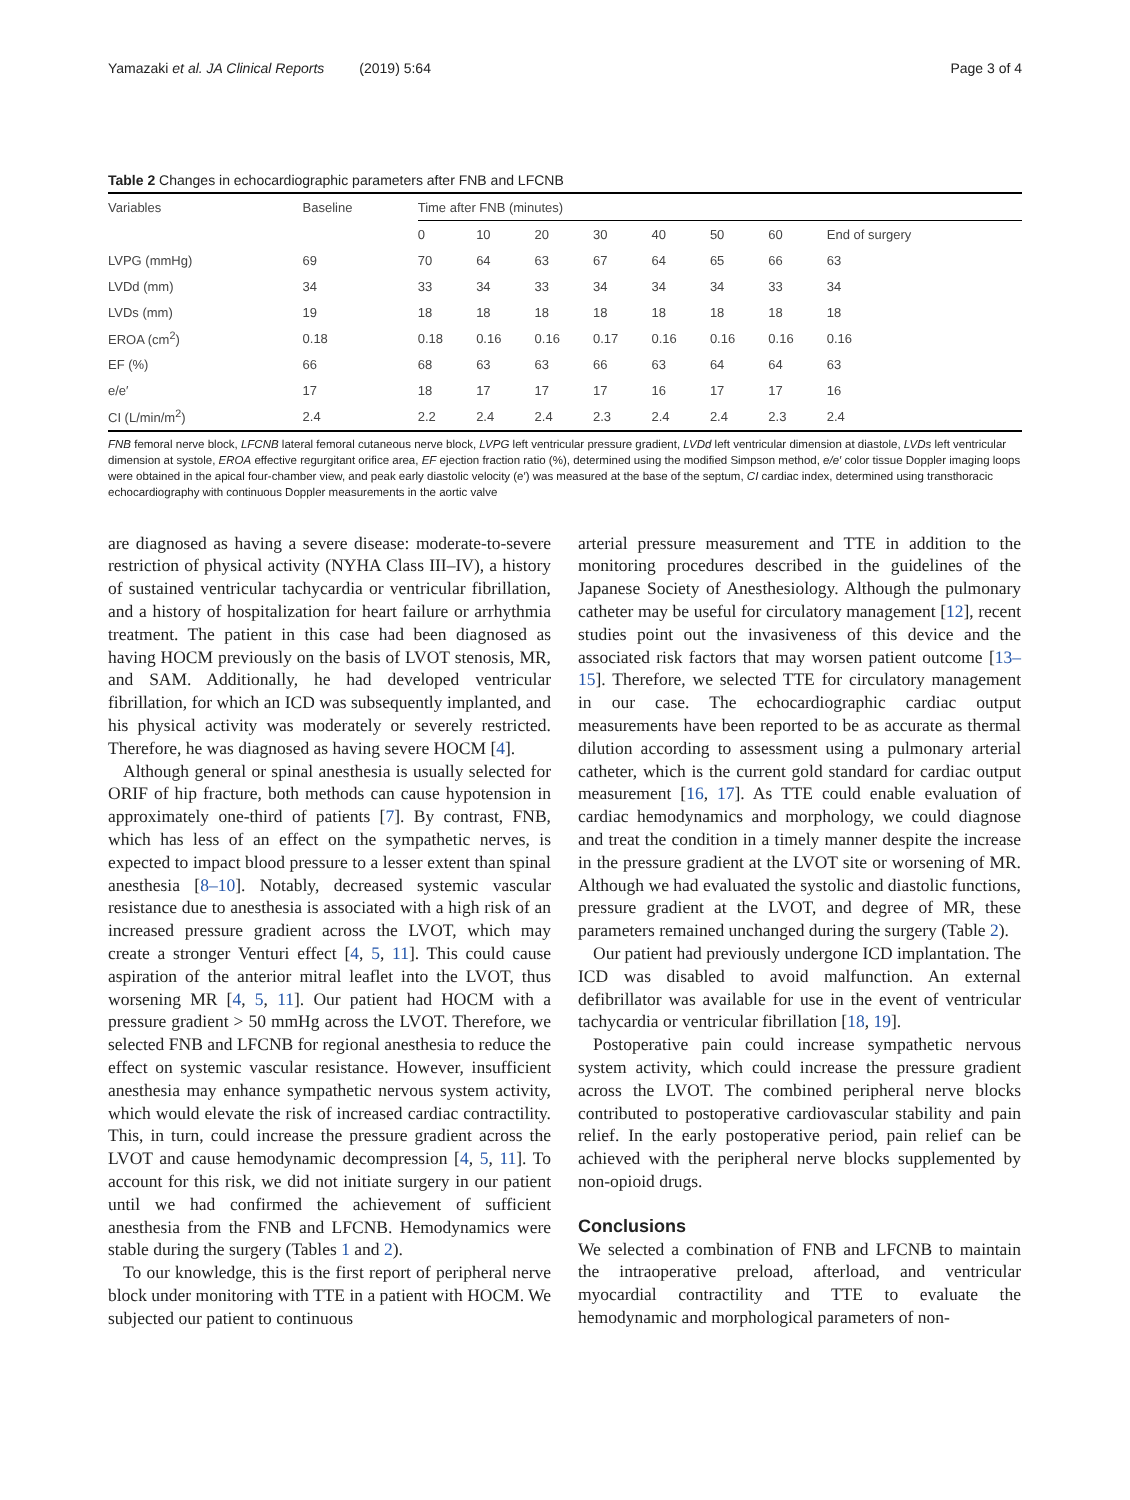Yamazaki et al. JA Clinical Reports (2019) 5:64
Page 3 of 4
Table 2 Changes in echocardiographic parameters after FNB and LFCNB
| Variables | Baseline | Time after FNB (minutes) | | | | | | | |
| --- | --- | --- | --- | --- | --- | --- | --- | --- | --- |
| | | 0 | 10 | 20 | 30 | 40 | 50 | 60 | End of surgery |
| LVPG (mmHg) | 69 | 70 | 64 | 63 | 67 | 64 | 65 | 66 | 63 |
| LVDd (mm) | 34 | 33 | 34 | 33 | 34 | 34 | 34 | 33 | 34 |
| LVDs (mm) | 19 | 18 | 18 | 18 | 18 | 18 | 18 | 18 | 18 |
| EROA (cm<sup>2</sup>) | 0.18 | 0.18 | 0.16 | 0.16 | 0.17 | 0.16 | 0.16 | 0.16 | 0.16 |
| EF (%) | 66 | 68 | 63 | 63 | 66 | 63 | 64 | 64 | 63 |
| e/e′ | 17 | 18 | 17 | 17 | 17 | 16 | 17 | 17 | 16 |
| CI (L/min/m<sup>2</sup>) | 2.4 | 2.2 | 2.4 | 2.4 | 2.3 | 2.4 | 2.4 | 2.3 | 2.4 |
FNB femoral nerve block, LFCNB lateral femoral cutaneous nerve block, LVPG left ventricular pressure gradient, LVDd left ventricular dimension at diastole, LVDs left ventricular dimension at systole, EROA effective regurgitant orifice area, EF ejection fraction ratio (%), determined using the modified Simpson method, e/e′ color tissue Doppler imaging loops were obtained in the apical four-chamber view, and peak early diastolic velocity (e′) was measured at the base of the septum, CI cardiac index, determined using transthoracic echocardiography with continuous Doppler measurements in the aortic valve
are diagnosed as having a severe disease: moderate-to-severe restriction of physical activity (NYHA Class III–IV), a history of sustained ventricular tachycardia or ventricular fibrillation, and a history of hospitalization for heart failure or arrhythmia treatment. The patient in this case had been diagnosed as having HOCM previously on the basis of LVOT stenosis, MR, and SAM. Additionally, he had developed ventricular fibrillation, for which an ICD was subsequently implanted, and his physical activity was moderately or severely restricted. Therefore, he was diagnosed as having severe HOCM [4].
Although general or spinal anesthesia is usually selected for ORIF of hip fracture, both methods can cause hypotension in approximately one-third of patients [7]. By contrast, FNB, which has less of an effect on the sympathetic nerves, is expected to impact blood pressure to a lesser extent than spinal anesthesia [8–10]. Notably, decreased systemic vascular resistance due to anesthesia is associated with a high risk of an increased pressure gradient across the LVOT, which may create a stronger Venturi effect [4, 5, 11]. This could cause aspiration of the anterior mitral leaflet into the LVOT, thus worsening MR [4, 5, 11]. Our patient had HOCM with a pressure gradient > 50 mmHg across the LVOT. Therefore, we selected FNB and LFCNB for regional anesthesia to reduce the effect on systemic vascular resistance. However, insufficient anesthesia may enhance sympathetic nervous system activity, which would elevate the risk of increased cardiac contractility. This, in turn, could increase the pressure gradient across the LVOT and cause hemodynamic decompression [4, 5, 11]. To account for this risk, we did not initiate surgery in our patient until we had confirmed the achievement of sufficient anesthesia from the FNB and LFCNB. Hemodynamics were stable during the surgery (Tables 1 and 2).
To our knowledge, this is the first report of peripheral nerve block under monitoring with TTE in a patient with HOCM. We subjected our patient to continuous
arterial pressure measurement and TTE in addition to the monitoring procedures described in the guidelines of the Japanese Society of Anesthesiology. Although the pulmonary catheter may be useful for circulatory management [12], recent studies point out the invasiveness of this device and the associated risk factors that may worsen patient outcome [13–15]. Therefore, we selected TTE for circulatory management in our case. The echocardiographic cardiac output measurements have been reported to be as accurate as thermal dilution according to assessment using a pulmonary arterial catheter, which is the current gold standard for cardiac output measurement [16, 17]. As TTE could enable evaluation of cardiac hemodynamics and morphology, we could diagnose and treat the condition in a timely manner despite the increase in the pressure gradient at the LVOT site or worsening of MR. Although we had evaluated the systolic and diastolic functions, pressure gradient at the LVOT, and degree of MR, these parameters remained unchanged during the surgery (Table 2).
Our patient had previously undergone ICD implantation. The ICD was disabled to avoid malfunction. An external defibrillator was available for use in the event of ventricular tachycardia or ventricular fibrillation [18, 19].
Postoperative pain could increase sympathetic nervous system activity, which could increase the pressure gradient across the LVOT. The combined peripheral nerve blocks contributed to postoperative cardiovascular stability and pain relief. In the early postoperative period, pain relief can be achieved with the peripheral nerve blocks supplemented by non-opioid drugs.
Conclusions
We selected a combination of FNB and LFCNB to maintain the intraoperative preload, afterload, and ventricular myocardial contractility and TTE to evaluate the hemodynamic and morphological parameters of non-